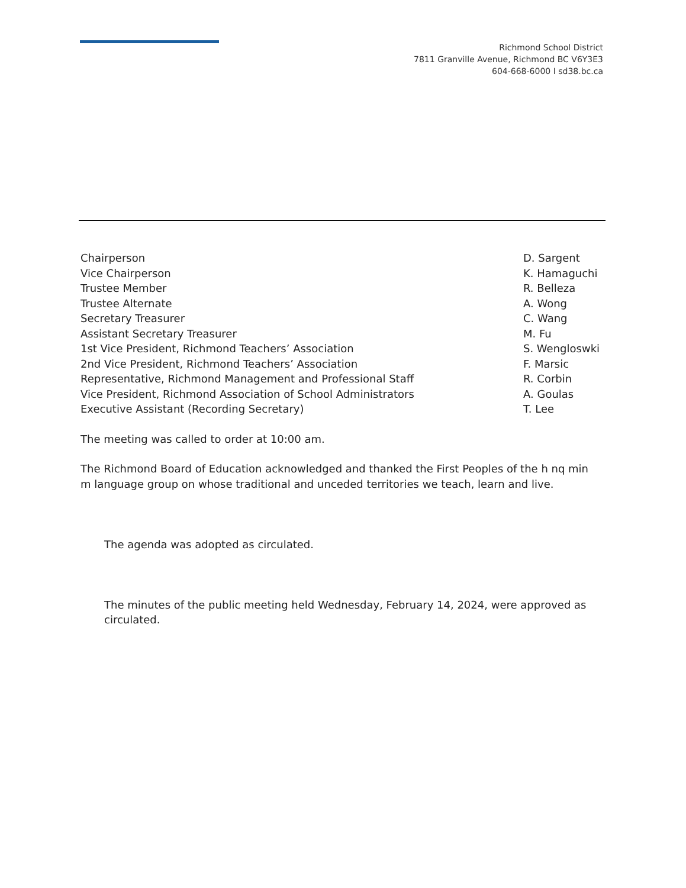Richmond School District
7811 Granville Avenue, Richmond BC V6Y3E3
604-668-6000 I sd38.bc.ca
Chairperson D. Sargent
Vice Chairperson K. Hamaguchi
Trustee Member R. Belleza
Trustee Alternate A. Wong
Secretary Treasurer C. Wang
Assistant Secretary Treasurer M. Fu
1st Vice President, Richmond Teachers’ Association S. Wengloswki
2nd Vice President, Richmond Teachers’ Association F. Marsic
Representative, Richmond Management and Professional Staff R. Corbin
Vice President, Richmond Association of School Administrators A. Goulas
Executive Assistant (Recording Secretary) T. Lee
The meeting was called to order at 10:00 am.
The Richmond Board of Education acknowledged and thanked the First Peoples of the h nq min m language group on whose traditional and unceded territories we teach, learn and live.
The agenda was adopted as circulated.
The minutes of the public meeting held Wednesday, February 14, 2024, were approved as circulated.